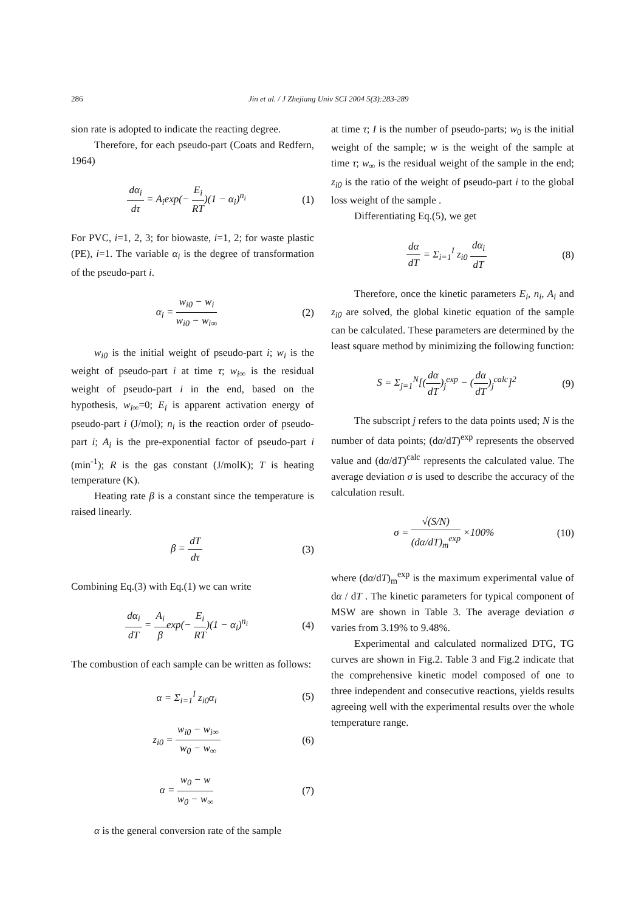286 Jin et al. / J Zhejiang Univ SCI 2004 5(3):283-289
sion rate is adopted to indicate the reacting degree.
Therefore, for each pseudo-part (Coats and Redfern, 1964)
dα<sub>i</sub> dτ = A<sub>i</sub>exp(− E<sub>i</sub> RT)(1 − α<sub>i</sub>)<sup>n<sub>i</sub></sup> (1)
For PVC, i=1, 2, 3; for biowaste, i=1, 2; for waste plastic (PE), i=1. The variable α<sub>i</sub> is the degree of transformation of the pseudo-part i.
α<sub>i</sub> = w<sub>i0</sub> − w<sub>i</sub> w<sub>i0</sub> − w<sub>i∞</sub> (2)
w<sub>i0</sub> is the initial weight of pseudo-part i; w<sub>i</sub> is the weight of pseudo-part i at time τ; w<sub>i∞</sub> is the residual weight of pseudo-part i in the end, based on the hypothesis, w<sub>i∞</sub>=0; E<sub>i</sub> is apparent activation energy of pseudo-part i (J/mol); n<sub>i</sub> is the reaction order of pseudo-part i; A<sub>i</sub> is the pre-exponential factor of pseudo-part i (min<sup>-1</sup>); R is the gas constant (J/molK); T is heating temperature (K).
Heating rate β is a constant since the temperature is raised linearly.
β = dT dτ (3)
Combining Eq.(3) with Eq.(1) we can write
dα<sub>i</sub> dT = A<sub>i</sub> βexp(− E<sub>i</sub> RT)(1 − α<sub>i</sub>)<sup>n<sub>i</sub></sup> (4)
The combustion of each sample can be written as follows:
α = Σ<sub>i=1</sub><sup>I</sup> z<sub>i0</sub>α<sub>i</sub> (5)
z<sub>i0</sub> = w<sub>i0</sub> − w<sub>i∞</sub> w<sub>0</sub> − w<sub>∞</sub> (6)
α = w<sub>0</sub> − w w<sub>0</sub> − w<sub>∞</sub> (7)
α is the general conversion rate of the sample
at time τ; I is the number of pseudo-parts; w<sub>0</sub> is the initial weight of the sample; w is the weight of the sample at time τ; w<sub>∞</sub> is the residual weight of the sample in the end; z<sub>i0</sub> is the ratio of the weight of pseudo-part i to the global loss weight of the sample .
Differentiating Eq.(5), we get
dα dT = Σ<sub>i=1</sub><sup>I</sup> z<sub>i0</sub> dα<sub>i</sub> dT (8)
Therefore, once the kinetic parameters E<sub>i</sub>, n<sub>i</sub>, A<sub>i</sub> and z<sub>i0</sub> are solved, the global kinetic equation of the sample can be calculated. These parameters are determined by the least square method by minimizing the following function:
S = Σ<sub>j=1</sub><sup>N</sup>[(dα dT)<sub>j</sub><sup>exp</sup> − (dα dT)<sub>j</sub><sup>calc</sup>]<sup>2</sup> (9)
The subscript j refers to the data points used; N is the number of data points; (dα/dT)<sup>exp</sup> represents the observed value and (dα/dT)<sup>calc</sup> represents the calculated value. The average deviation σ is used to describe the accuracy of the calculation result.
σ = √(S/N) (dα/dT)<sub>m</sub><sup>exp</sup> ×100% (10)
where (dα/dT)<sub>m</sub><sup>exp</sup> is the maximum experimental value of dα / dT . The kinetic parameters for typical component of MSW are shown in Table 3. The average deviation σ varies from 3.19% to 9.48%.
Experimental and calculated normalized DTG, TG curves are shown in Fig.2. Table 3 and Fig.2 indicate that the comprehensive kinetic model composed of one to three independent and consecutive reactions, yields results agreeing well with the experimental results over the whole temperature range.